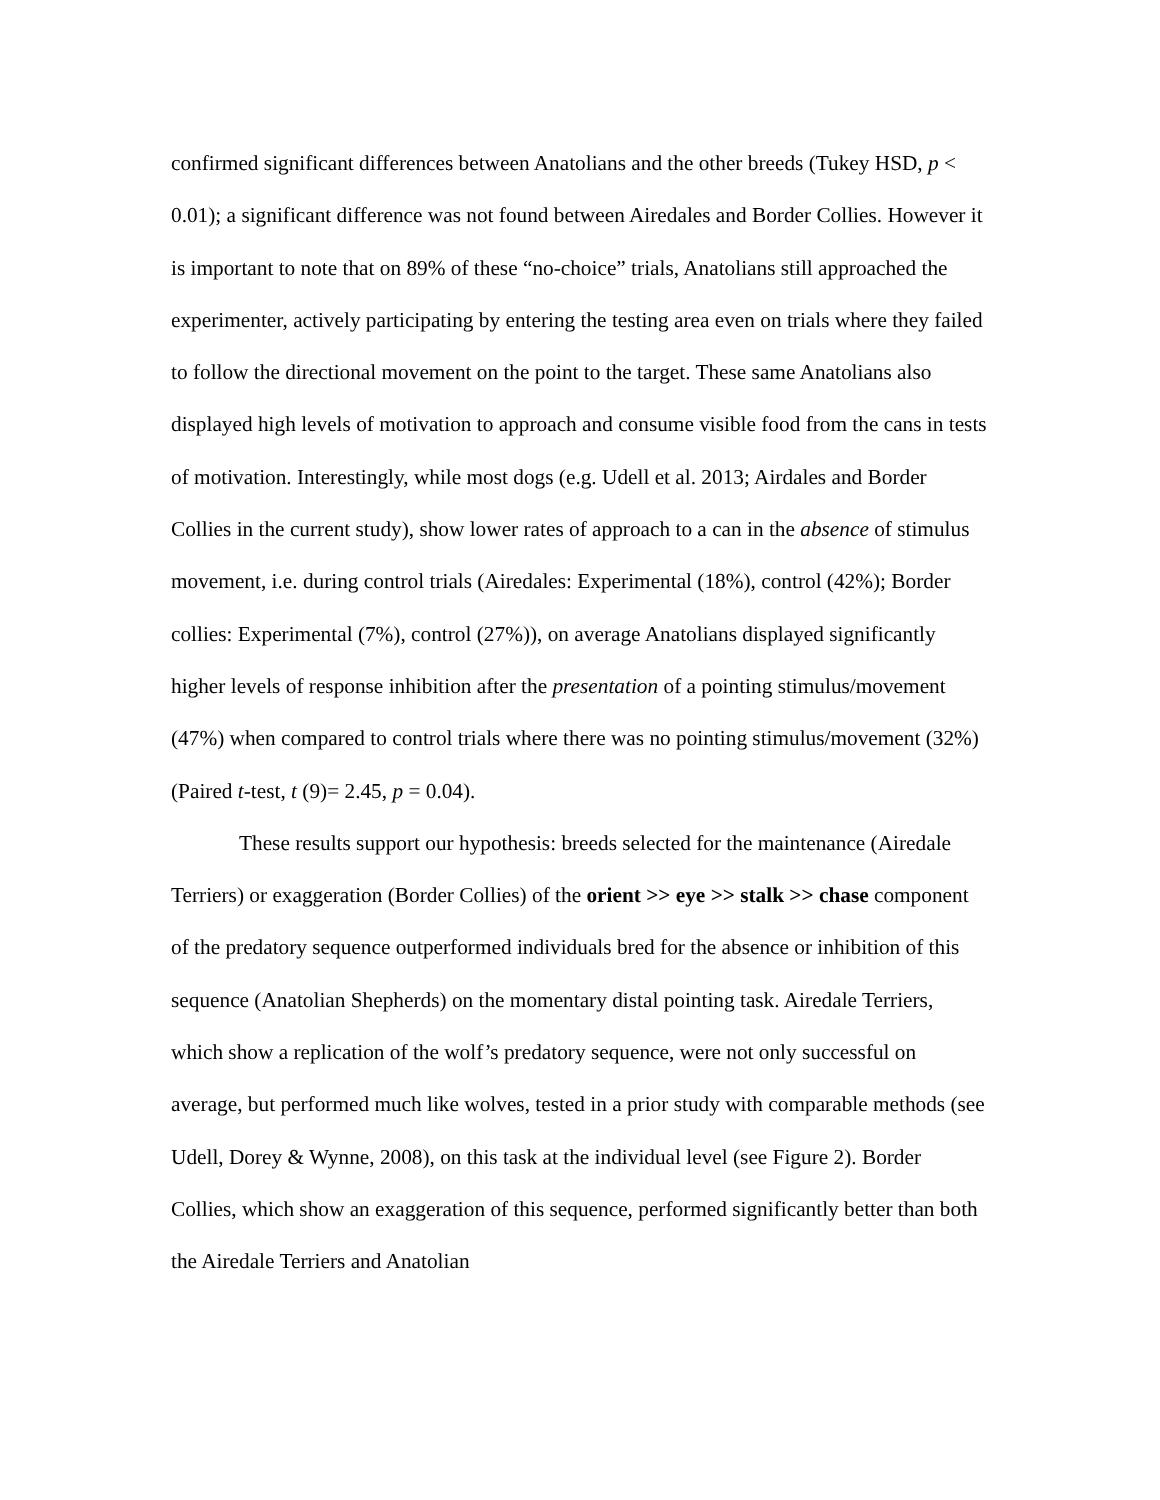confirmed significant differences between Anatolians and the other breeds (Tukey HSD, p < 0.01); a significant difference was not found between Airedales and Border Collies. However it is important to note that on 89% of these “no-choice” trials, Anatolians still approached the experimenter, actively participating by entering the testing area even on trials where they failed to follow the directional movement on the point to the target. These same Anatolians also displayed high levels of motivation to approach and consume visible food from the cans in tests of motivation. Interestingly, while most dogs (e.g. Udell et al. 2013; Airdales and Border Collies in the current study), show lower rates of approach to a can in the absence of stimulus movement, i.e. during control trials (Airedales: Experimental (18%), control (42%); Border collies: Experimental (7%), control (27%)), on average Anatolians displayed significantly higher levels of response inhibition after the presentation of a pointing stimulus/movement (47%) when compared to control trials where there was no pointing stimulus/movement (32%) (Paired t-test, t (9)= 2.45, p = 0.04).
These results support our hypothesis: breeds selected for the maintenance (Airedale Terriers) or exaggeration (Border Collies) of the orient >> eye >> stalk >> chase component of the predatory sequence outperformed individuals bred for the absence or inhibition of this sequence (Anatolian Shepherds) on the momentary distal pointing task. Airedale Terriers, which show a replication of the wolf’s predatory sequence, were not only successful on average, but performed much like wolves, tested in a prior study with comparable methods (see Udell, Dorey & Wynne, 2008), on this task at the individual level (see Figure 2). Border Collies, which show an exaggeration of this sequence, performed significantly better than both the Airedale Terriers and Anatolian